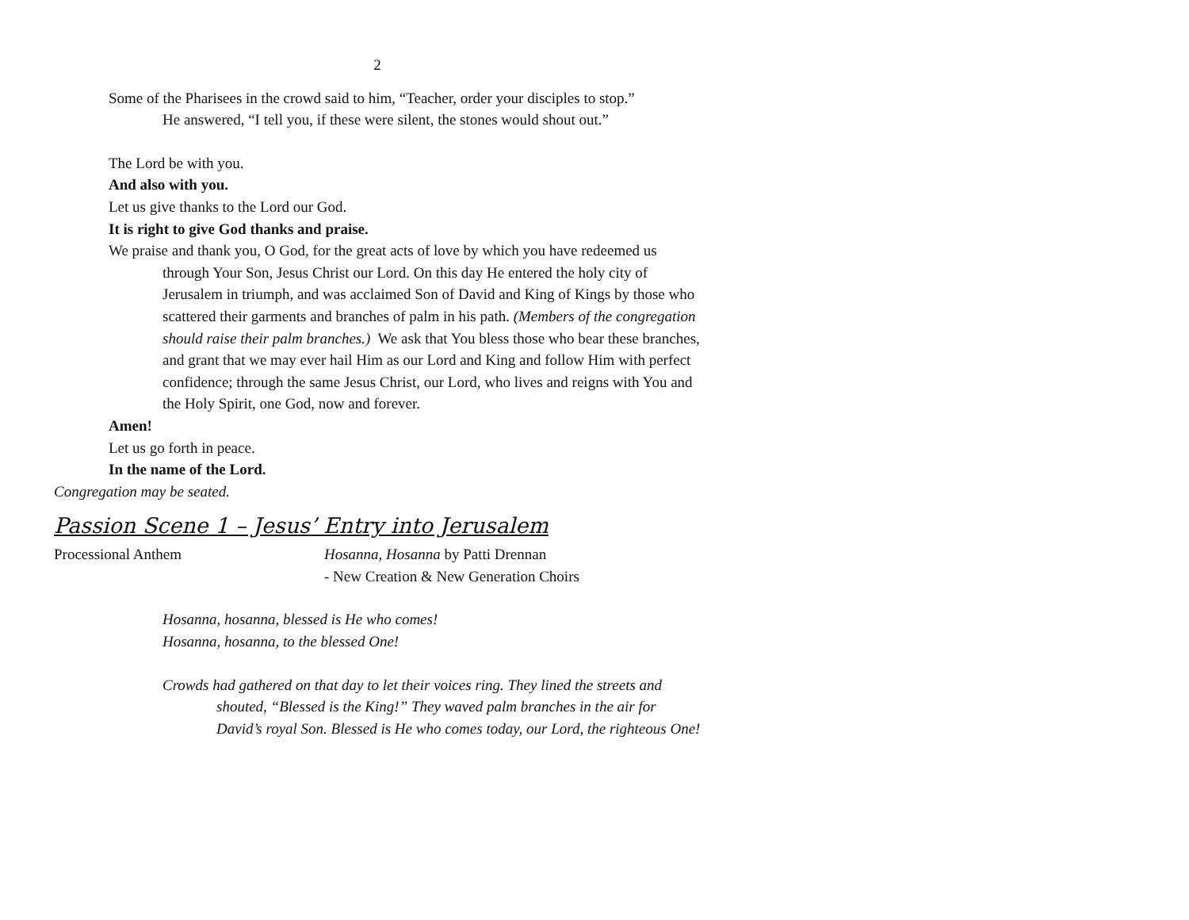2
Some of the Pharisees in the crowd said to him, “Teacher, order your disciples to stop.”
He answered, “I tell you, if these were silent, the stones would shout out.”
The Lord be with you.
And also with you.
Let us give thanks to the Lord our God.
It is right to give God thanks and praise.
We praise and thank you, O God, for the great acts of love by which you have redeemed us through Your Son, Jesus Christ our Lord. On this day He entered the holy city of Jerusalem in triumph, and was acclaimed Son of David and King of Kings by those who scattered their garments and branches of palm in his path. (Members of the congregation should raise their palm branches.) We ask that You bless those who bear these branches, and grant that we may ever hail Him as our Lord and King and follow Him with perfect confidence; through the same Jesus Christ, our Lord, who lives and reigns with You and the Holy Spirit, one God, now and forever.
Amen!
Let us go forth in peace.
In the name of the Lord.
Congregation may be seated.
Passion Scene 1 – Jesus’ Entry into Jerusalem
Processional Anthem Hosanna, Hosanna by Patti Drennan
- New Creation & New Generation Choirs
Hosanna, hosanna, blessed is He who comes!
Hosanna, hosanna, to the blessed One!
Crowds had gathered on that day to let their voices ring. They lined the streets and shouted, “Blessed is the King!” They waved palm branches in the air for David’s royal Son. Blessed is He who comes today, our Lord, the righteous One!